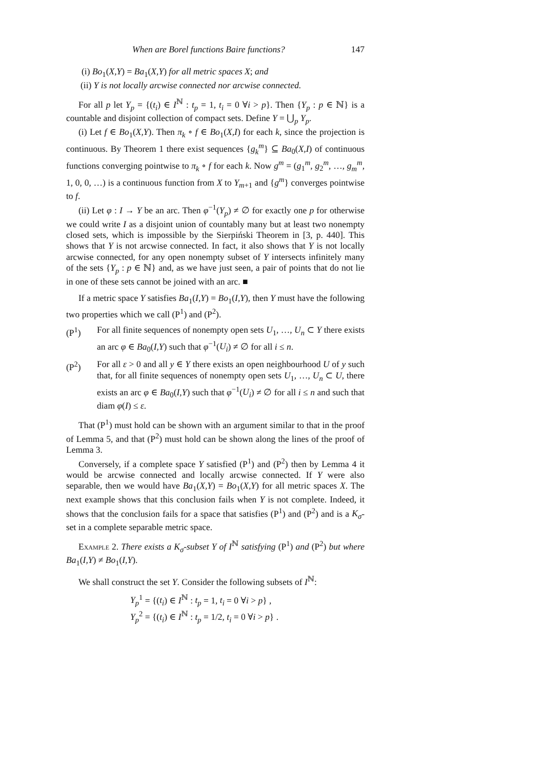When are Borel functions Baire functions? 147
(i) Bo<sub>1</sub>(X,Y) = Ba<sub>1</sub>(X,Y) for all metric spaces X; and
(ii) Y is not locally arcwise connected nor arcwise connected.
For all p let Y<sub>p</sub> = {(t<sub>i</sub>) ∈ I<sup>ℕ</sup> : t<sub>p</sub> = 1, t<sub>i</sub> = 0 ∀i > p}. Then {Y<sub>p</sub> : p ∈ ℕ} is a countable and disjoint collection of compact sets. Define Y = ⋃<sub>p</sub> Y<sub>p</sub>.
(i) Let f ∈ Bo<sub>1</sub>(X,Y). Then π<sub>k</sub> ∘ f ∈ Bo<sub>1</sub>(X,I) for each k, since the projection is continuous. By Theorem 1 there exist sequences {g<sub>k</sub><sup>m</sup>} ⊆ Ba<sub>0</sub>(X,I) of continuous functions converging pointwise to π<sub>k</sub> ∘ f for each k. Now g<sup>m</sup> = (g<sub>1</sub><sup>m</sup>, g<sub>2</sub><sup>m</sup>, …, g<sub>m</sub><sup>m</sup>, 1, 0, 0, …) is a continuous function from X to Y<sub>m+1</sub> and {g<sup>m</sup>} converges pointwise to f.
(ii) Let φ : I → Y be an arc. Then φ<sup>−1</sup>(Y<sub>p</sub>) ≠ ∅ for exactly one p for otherwise we could write I as a disjoint union of countably many but at least two nonempty closed sets, which is impossible by the Sierpiński Theorem in [3, p. 440]. This shows that Y is not arcwise connected. In fact, it also shows that Y is not locally arcwise connected, for any open nonempty subset of Y intersects infinitely many of the sets {Y<sub>p</sub> : p ∈ ℕ} and, as we have just seen, a pair of points that do not lie in one of these sets cannot be joined with an arc. ■
If a metric space Y satisfies Ba<sub>1</sub>(I,Y) = Bo<sub>1</sub>(I,Y), then Y must have the following two properties which we call (P<sup>1</sup>) and (P<sup>2</sup>).
(P<sup>1</sup>) For all finite sequences of nonempty open sets U<sub>1</sub>, …, U<sub>n</sub> ⊂ Y there exists an arc φ ∈ Ba<sub>0</sub>(I,Y) such that φ<sup>−1</sup>(U<sub>i</sub>) ≠ ∅ for all i ≤ n.
(P<sup>2</sup>) For all ε > 0 and all y ∈ Y there exists an open neighbourhood U of y such that, for all finite sequences of nonempty open sets U<sub>1</sub>, …, U<sub>n</sub> ⊂ U, there exists an arc φ ∈ Ba<sub>0</sub>(I,Y) such that φ<sup>−1</sup>(U<sub>i</sub>) ≠ ∅ for all i ≤ n and such that diam φ(I) ≤ ε.
That (P<sup>1</sup>) must hold can be shown with an argument similar to that in the proof of Lemma 5, and that (P<sup>2</sup>) must hold can be shown along the lines of the proof of Lemma 3.
Conversely, if a complete space Y satisfied (P<sup>1</sup>) and (P<sup>2</sup>) then by Lemma 4 it would be arcwise connected and locally arcwise connected. If Y were also separable, then we would have Ba<sub>1</sub>(X,Y) = Bo<sub>1</sub>(X,Y) for all metric spaces X. The next example shows that this conclusion fails when Y is not complete. Indeed, it shows that the conclusion fails for a space that satisfies (P<sup>1</sup>) and (P<sup>2</sup>) and is a K<sub>σ</sub>-set in a complete separable metric space.
Example 2. There exists a K<sub>σ</sub>-subset Y of I<sup>ℕ</sup> satisfying (P<sup>1</sup>) and (P<sup>2</sup>) but where Ba<sub>1</sub>(I,Y) ≠ Bo<sub>1</sub>(I,Y).
We shall construct the set Y. Consider the following subsets of I<sup>ℕ</sup>:
Y<sub>p</sub><sup>1</sup> = {(t<sub>i</sub>) ∈ I<sup>ℕ</sup> : t<sub>p</sub> = 1, t<sub>i</sub> = 0 ∀i > p} ,
Y<sub>p</sub><sup>2</sup> = {(t<sub>i</sub>) ∈ I<sup>ℕ</sup> : t<sub>p</sub> = 1/2, t<sub>i</sub> = 0 ∀i > p} .